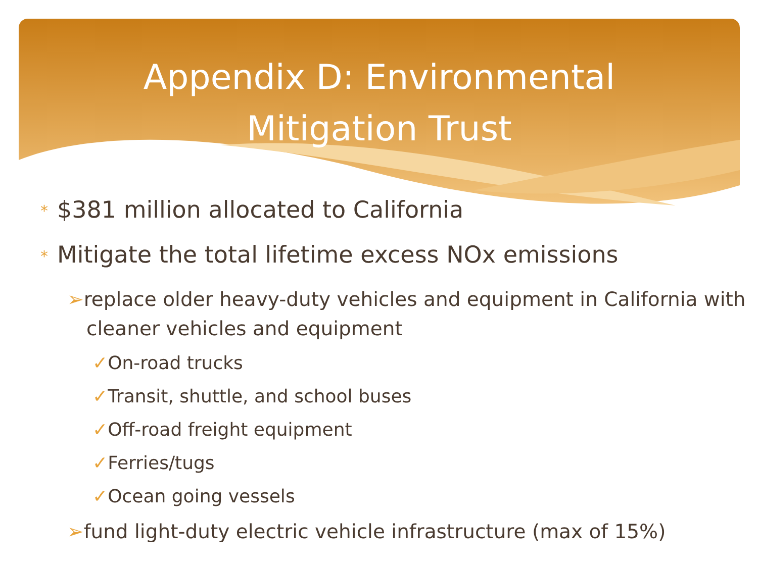Appendix D: Environmental
Mitigation Trust
* $381 million allocated to California
* Mitigate the total lifetime excess NOx emissions
➢replace older heavy-duty vehicles and equipment in California with cleaner vehicles and equipment
✓On-road trucks
✓Transit, shuttle, and school buses
✓Off-road freight equipment
✓Ferries/tugs
✓Ocean going vessels
➢fund light-duty electric vehicle infrastructure (max of 15%)